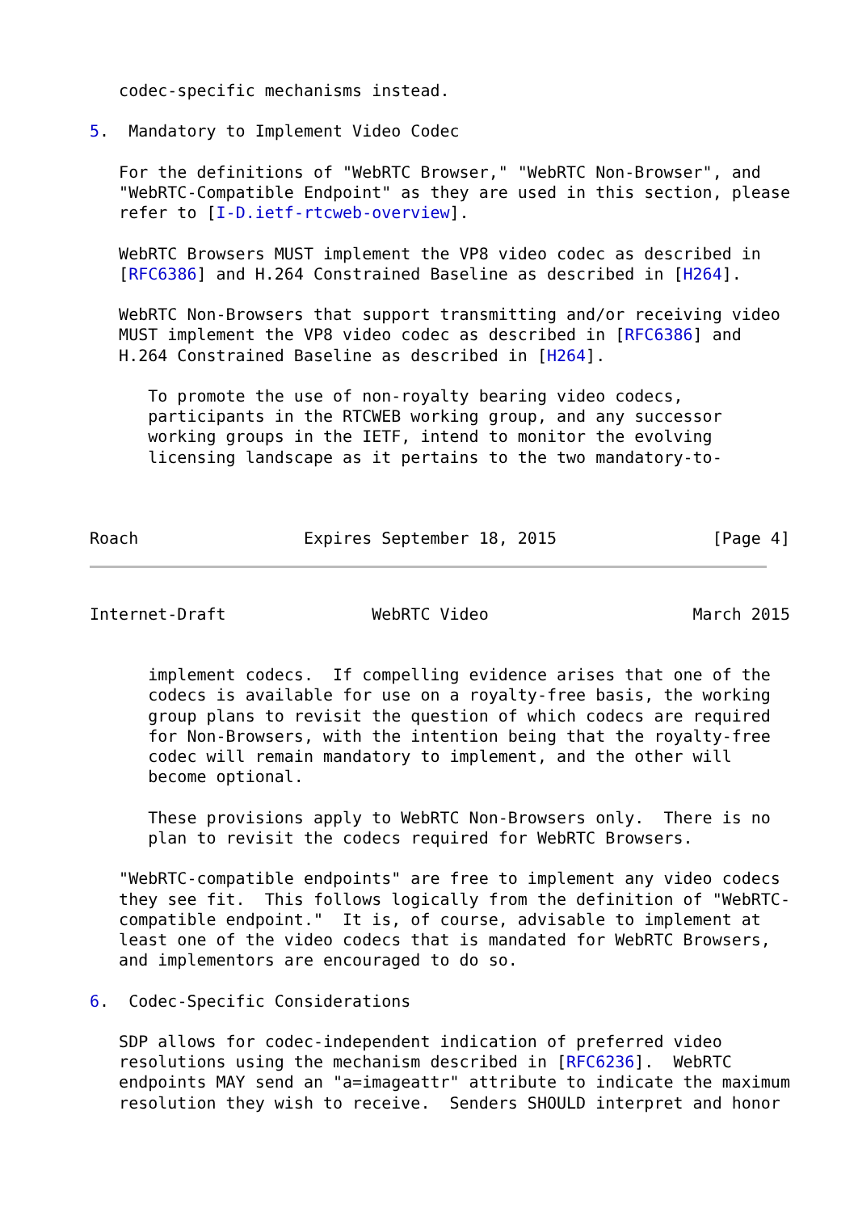codec-specific mechanisms instead.

5.  Mandatory to Implement Video Codec

   For the definitions of "WebRTC Browser," "WebRTC Non-Browser", and
   "WebRTC-Compatible Endpoint" as they are used in this section, please
   refer to [I-D.ietf-rtcweb-overview].

   WebRTC Browsers MUST implement the VP8 video codec as described in
   [RFC6386] and H.264 Constrained Baseline as described in [H264].

   WebRTC Non-Browsers that support transmitting and/or receiving video
   MUST implement the VP8 video codec as described in [RFC6386] and
   H.264 Constrained Baseline as described in [H264].

      To promote the use of non-royalty bearing video codecs,
      participants in the RTCWEB working group, and any successor
      working groups in the IETF, intend to monitor the evolving
      licensing landscape as it pertains to the two mandatory-to-



Roach                 Expires September 18, 2015                [Page 4]
Internet-Draft               WebRTC Video                     March 2015


      implement codecs.  If compelling evidence arises that one of the
      codecs is available for use on a royalty-free basis, the working
      group plans to revisit the question of which codecs are required
      for Non-Browsers, with the intention being that the royalty-free
      codec will remain mandatory to implement, and the other will
      become optional.

      These provisions apply to WebRTC Non-Browsers only.  There is no
      plan to revisit the codecs required for WebRTC Browsers.

   "WebRTC-compatible endpoints" are free to implement any video codecs
   they see fit.  This follows logically from the definition of "WebRTC-
   compatible endpoint."  It is, of course, advisable to implement at
   least one of the video codecs that is mandated for WebRTC Browsers,
   and implementors are encouraged to do so.

6.  Codec-Specific Considerations

   SDP allows for codec-independent indication of preferred video
   resolutions using the mechanism described in [RFC6236].  WebRTC
   endpoints MAY send an "a=imageattr" attribute to indicate the maximum
   resolution they wish to receive.  Senders SHOULD interpret and honor